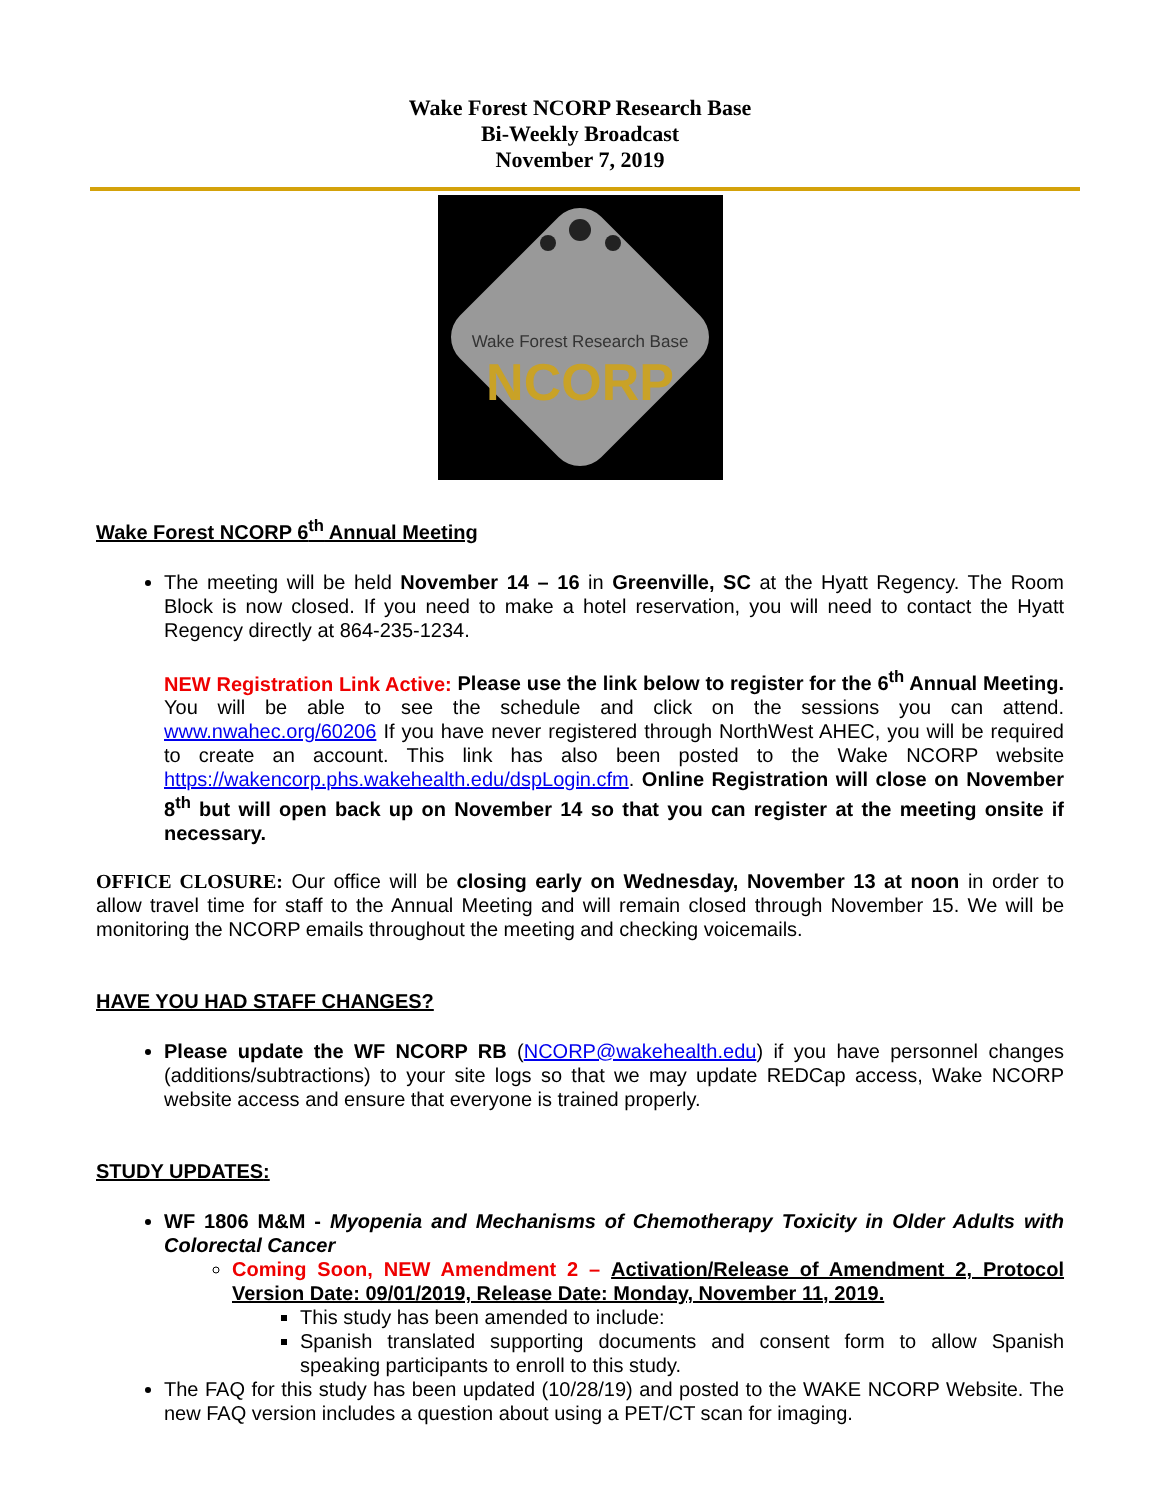Wake Forest NCORP Research Base
Bi-Weekly Broadcast
November 7, 2019
Wake Forest Research Base
NCORP
Wake Forest NCORP 6<sup>th</sup> Annual Meeting
The meeting will be held November 14 – 16 in Greenville, SC at the Hyatt Regency. The Room Block is now closed. If you need to make a hotel reservation, you will need to contact the Hyatt Regency directly at 864-235-1234.
NEW Registration Link Active: Please use the link below to register for the 6<sup>th</sup> Annual Meeting. You will be able to see the schedule and click on the sessions you can attend. www.nwahec.org/60206 If you have never registered through NorthWest AHEC, you will be required to create an account. This link has also been posted to the Wake NCORP website https://wakencorp.phs.wakehealth.edu/dspLogin.cfm. Online Registration will close on November 8<sup>th</sup> but will open back up on November 14 so that you can register at the meeting onsite if necessary.
OFFICE CLOSURE: Our office will be closing early on Wednesday, November 13 at noon in order to allow travel time for staff to the Annual Meeting and will remain closed through November 15. We will be monitoring the NCORP emails throughout the meeting and checking voicemails.
HAVE YOU HAD STAFF CHANGES?
Please update the WF NCORP RB (NCORP@wakehealth.edu) if you have personnel changes (additions/subtractions) to your site logs so that we may update REDCap access, Wake NCORP website access and ensure that everyone is trained properly.
STUDY UPDATES:
WF 1806 M&M - Myopenia and Mechanisms of Chemotherapy Toxicity in Older Adults with Colorectal Cancer
Coming Soon, NEW Amendment 2 – Activation/Release of Amendment 2, Protocol Version Date: 09/01/2019, Release Date: Monday, November 11, 2019.
This study has been amended to include:
Spanish translated supporting documents and consent form to allow Spanish speaking participants to enroll to this study.
The FAQ for this study has been updated (10/28/19) and posted to the WAKE NCORP Website. The new FAQ version includes a question about using a PET/CT scan for imaging.